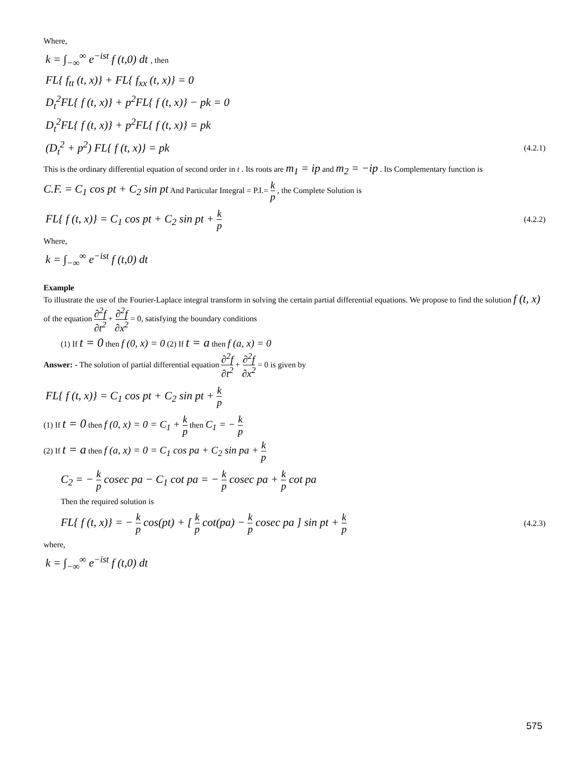Where,
k = ∫<sub>−∞</sub><sup>∞</sup> e<sup>−ist</sup> f (t,0) dt , then
FL{ f<sub>tt</sub> (t, x)} + FL{ f<sub>xx</sub> (t, x)} = 0
D<sub>t</sub><sup>2</sup>FL{ f (t, x)} + p<sup>2</sup>FL{ f (t, x)} − pk = 0
D<sub>t</sub><sup>2</sup>FL{ f (t, x)} + p<sup>2</sup>FL{ f (t, x)} = pk
(D<sub>t</sub><sup>2</sup> + p<sup>2</sup>) FL{ f (t, x)} = pk (4.2.1)
This is the ordinary differential equation of second order in t . Its roots are m<sub>1</sub> = ip and m<sub>2</sub> = −ip . Its Complementary function is
C.F. = C<sub>1</sub> cos pt + C<sub>2</sub> sin pt And Particular Integral = P.I.= k p , the Complete Solution is
FL{ f (t, x)} = C<sub>1</sub> cos pt + C<sub>2</sub> sin pt + k p (4.2.2)
Where,
k = ∫<sub>−∞</sub><sup>∞</sup> e<sup>−ist</sup> f (t,0) dt
Example
To illustrate the use of the Fourier-Laplace integral transform in solving the certain partial differential equations. We propose to find the solution f (t, x) of the equation ∂<sup>2</sup>f ∂t<sup>2</sup> + ∂<sup>2</sup>f ∂x<sup>2</sup> = 0, satisfying the boundary conditions
(1) If t = 0 then f (0, x) = 0 (2) If t = a then f (a, x) = 0
Answer: - The solution of partial differential equation ∂<sup>2</sup>f ∂t<sup>2</sup> + ∂<sup>2</sup>f ∂x<sup>2</sup> = 0 is given by
FL{ f (t, x)} = C<sub>1</sub> cos pt + C<sub>2</sub> sin pt + k p
(1) If t = 0 then f (0, x) = 0 = C<sub>1</sub> + k p then C<sub>1</sub> = − k p
(2) If t = a then f (a, x) = 0 = C<sub>1</sub> cos pa + C<sub>2</sub> sin pa + k p
C<sub>2</sub> = − k p cosec pa − C<sub>1</sub> cot pa = − k p cosec pa + k p cot pa
Then the required solution is
FL{ f (t, x)} = − k p cos(pt) + [ k p cot(pa) − k p cosec pa ] sin pt + k p (4.2.3)
where,
k = ∫<sub>−∞</sub><sup>∞</sup> e<sup>−ist</sup> f (t,0) dt
575